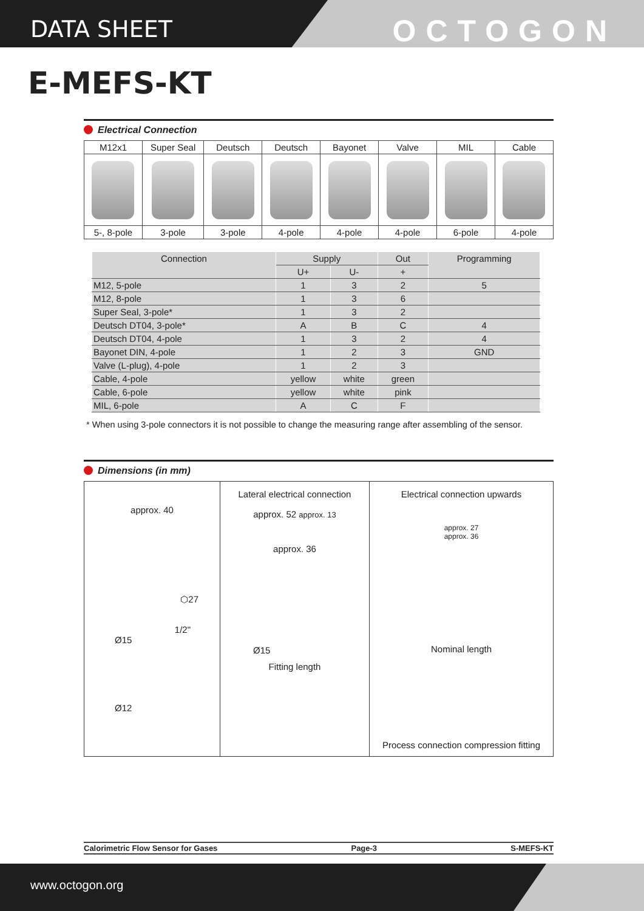DATA SHEET OCTOGON
E-MEFS-KT
Electrical Connection
| M12x1 | Super Seal | Deutsch | Deutsch | Bayonet | Valve | MIL | Cable |
| 5-, 8-pole | 3-pole | 3-pole | 4-pole | 4-pole | 4-pole | 6-pole | 4-pole |
| Connection | Supply | | Out | Programming |
| --- | --- | --- | --- | --- |
| | U+ | U- | + | |
| M12, 5-pole | 1 | 3 | 2 | 5 |
| M12, 8-pole | 1 | 3 | 6 | |
| Super Seal, 3-pole* | 1 | 3 | 2 | |
| Deutsch DT04, 3-pole* | A | B | C | 4 |
| Deutsch DT04, 4-pole | 1 | 3 | 2 | 4 |
| Bayonet DIN, 4-pole | 1 | 2 | 3 | GND |
| Valve (L-plug), 4-pole | 1 | 2 | 3 | |
| Cable, 4-pole | yellow | white | green | |
| Cable, 6-pole | yellow | white | pink | |
| MIL, 6-pole | A | C | F | |
* When using 3-pole connectors it is not possible to change the measuring range after assembling of the sensor.
Dimensions (in mm)
approx. 40
⬡27
1/2"
Ø15
Ø12
Lateral electrical connection
approx. 52 approx. 13
approx. 36
Ø15
Fitting length
Electrical connection upwards
approx. 27
approx. 36
Nominal length
Process connection compression fitting
Calorimetric Flow Sensor for Gases Page-3 S-MEFS-KT
www.octogon.org